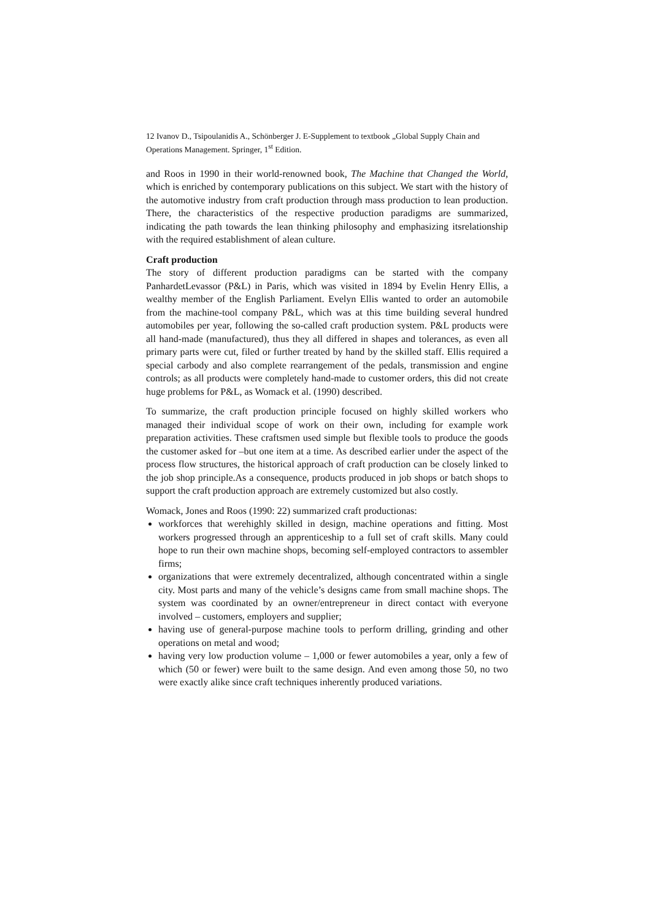12 Ivanov D., Tsipoulanidis A., Schönberger J. E-Supplement to textbook „Global Supply Chain and Operations Management. Springer, 1<sup>st</sup> Edition.
and Roos in 1990 in their world-renowned book, The Machine that Changed the World, which is enriched by contemporary publications on this subject. We start with the history of the automotive industry from craft production through mass production to lean production. There, the characteristics of the respective production paradigms are summarized, indicating the path towards the lean thinking philosophy and emphasizing itsrelationship with the required establishment of alean culture.
Craft production
The story of different production paradigms can be started with the company PanhardetLevassor (P&L) in Paris, which was visited in 1894 by Evelin Henry Ellis, a wealthy member of the English Parliament. Evelyn Ellis wanted to order an automobile from the machine-tool company P&L, which was at this time building several hundred automobiles per year, following the so-called craft production system. P&L products were all hand-made (manufactured), thus they all differed in shapes and tolerances, as even all primary parts were cut, filed or further treated by hand by the skilled staff. Ellis required a special carbody and also complete rearrangement of the pedals, transmission and engine controls; as all products were completely hand-made to customer orders, this did not create huge problems for P&L, as Womack et al. (1990) described.
To summarize, the craft production principle focused on highly skilled workers who managed their individual scope of work on their own, including for example work preparation activities. These craftsmen used simple but flexible tools to produce the goods the customer asked for –but one item at a time. As described earlier under the aspect of the process flow structures, the historical approach of craft production can be closely linked to the job shop principle.As a consequence, products produced in job shops or batch shops to support the craft production approach are extremely customized but also costly.
Womack, Jones and Roos (1990: 22) summarized craft productionas:
workforces that werehighly skilled in design, machine operations and fitting. Most workers progressed through an apprenticeship to a full set of craft skills. Many could hope to run their own machine shops, becoming self-employed contractors to assembler firms;
organizations that were extremely decentralized, although concentrated within a single city. Most parts and many of the vehicle’s designs came from small machine shops. The system was coordinated by an owner/entrepreneur in direct contact with everyone involved – customers, employers and supplier;
having use of general-purpose machine tools to perform drilling, grinding and other operations on metal and wood;
having very low production volume – 1,000 or fewer automobiles a year, only a few of which (50 or fewer) were built to the same design. And even among those 50, no two were exactly alike since craft techniques inherently produced variations.